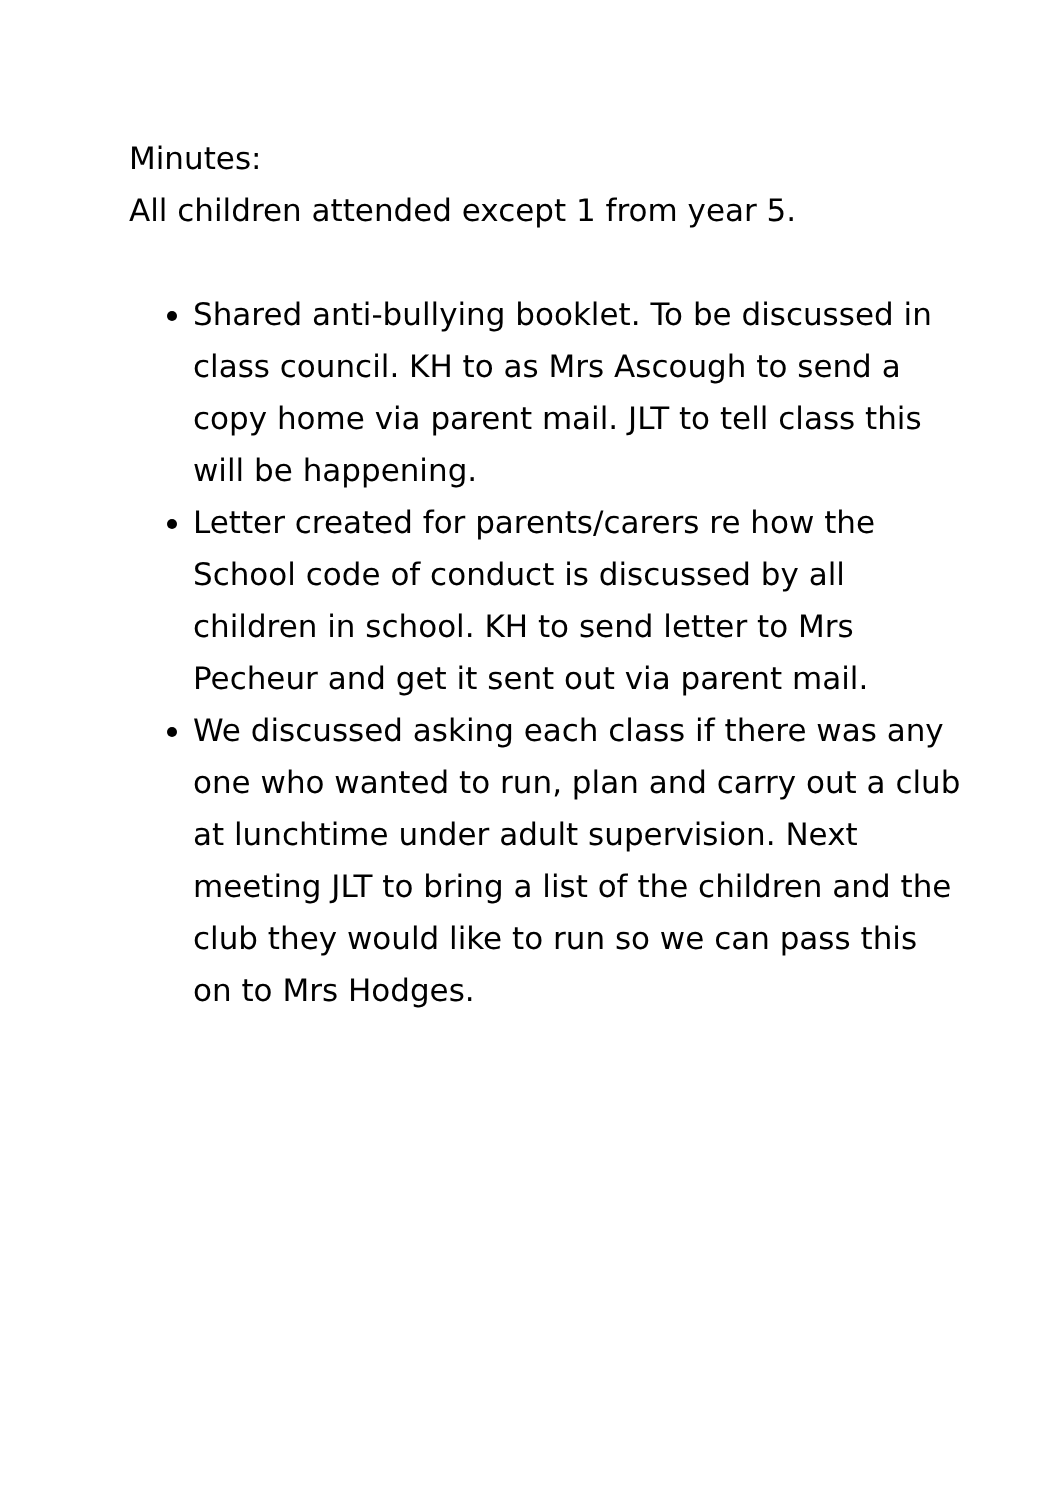Minutes:
All children attended except 1 from year 5.
Shared anti-bullying booklet. To be discussed in class council. KH to as Mrs Ascough to send a copy home via parent mail. JLT to tell class this will be happening.
Letter created for parents/carers re how the School code of conduct is discussed by all children in school. KH to send letter to Mrs Pecheur and get it sent out via parent mail.
We discussed asking each class if there was any one who wanted to run, plan and carry out a club at lunchtime under adult supervision. Next meeting JLT to bring a list of the children and the club they would like to run so we can pass this on to Mrs Hodges.